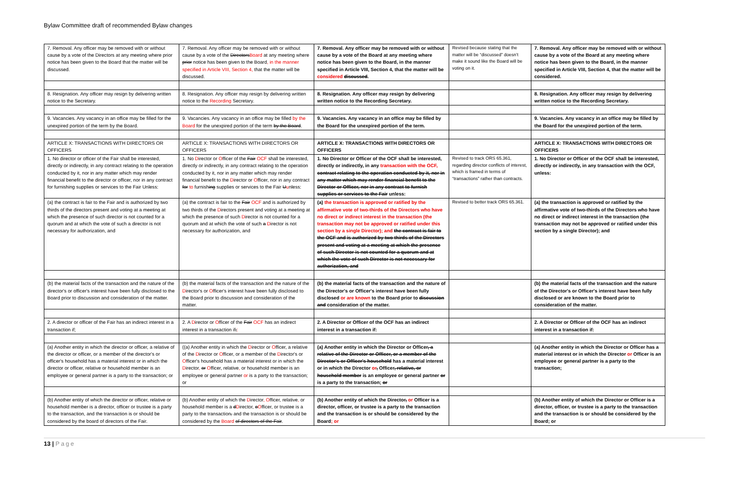Bylaw Committee draft of recommended Bylaw changes
| 7. Removal. Any officer may be removed with or without cause by a vote of the Directors at any meeting where prior notice has been given to the Board that the matter will be discussed. | 7. Removal. Any officer may be removed with or without cause by a vote of the Directors Board at any meeting where prior notice has been given to the Board , in the manner specified in Article VIII, Section 4, that the matter will be discussed. | 7. Removal. Any officer may be removed with or without cause by a vote of the Board at any meeting where notice has been given to the Board, in the manner specified in Article VIII, Section 4, that the matter will be considered discussed . | Revised because stating that the matter will be “discussed” doesn’t make it sound like the Board will be voting on it. | 7. Removal. Any officer may be removed with or without cause by a vote of the Board at any meeting where notice has been given to the Board, in the manner specified in Article VIII, Section 4, that the matter will be considered. |
| 8. Resignation. Any officer may resign by delivering written notice to the Secretary. | 8. Resignation. Any officer may resign by delivering written notice to the Recording Secretary. | 8. Resignation. Any officer may resign by delivering written notice to the Recording Secretary. | | 8. Resignation. Any officer may resign by delivering written notice to the Recording Secretary. |
| 9. Vacancies. Any vacancy in an office may be filled for the unexpired portion of the term by the Board. | 9. Vacancies. Any vacancy in an office may be filled by the Board for the unexpired portion of the term by the Board . | 9. Vacancies. Any vacancy in an office may be filled by the Board for the unexpired portion of the term. | | 9. Vacancies. Any vacancy in an office may be filled by the Board for the unexpired portion of the term. |
| ARTICLE X: TRANSACTIONS WITH DIRECTORS OR OFFICERS | ARTICLE X: TRANSACTIONS WITH DIRECTORS OR OFFICERS | ARTICLE X: TRANSACTIONS WITH DIRECTORS OR OFFICERS | | ARTICLE X: TRANSACTIONS WITH DIRECTORS OR OFFICERS |
| 1. No director or officer of the Fair shall be interested, directly or indirectly, in any contract relating to the operation conducted by it, nor in any matter which may render financial benefit to the director or officer, nor in any contract for furnishing supplies or services to the Fair Unless: | 1. No D irector or O fficer of the Fair OCF shall be interested, directly or indirectly, in any contract relating to the operation conducted by it, nor in any matter which may render financial benefit to the D irector or O fficer, nor in any contract for to furnish ing supplies or services to the Fair U u nless: | 1. No Director or Officer of the OCF shall be interested, directly or indirectly, in any transaction with the OCF, contract relating to the operation conducted by it, nor in any matter which may render financial benefit to the Director or Officer, nor in any contract to furnish supplies or services to the Fair unless: | Revised to track ORS 65.361, regarding director conflicts of interest, which is framed in terms of “transactions” rather than contracts. | 1. No Director or Officer of the OCF shall be interested, directly or indirectly, in any transaction with the OCF, unless: |
| (a) the contract is fair to the Fair and is authorized by two thirds of the directors present and voting at a meeting at which the presence of such director is not counted for a quorum and at which the vote of such a director is not necessary for authorization, and | (a) the contract is fair to the Fair OCF and is authorized by two thirds of the D irectors present and voting at a meeting at which the presence of such D irector is not counted for a quorum and at which the vote of such a D irector is not necessary for authorization, and | (a) the transaction is approved or ratified by the affirmative vote of two-thirds of the Directors who have no direct or indirect interest in the transaction (the transaction may not be approved or ratified under this section by a single Director); and the contract is fair to the OCF and is authorized by two thirds of the Directors present and voting at a meeting at which the presence of such Director is not counted for a quorum and at which the vote of such Director is not necessary for authorization, and | Revised to better track ORS 65.361. | (a) the transaction is approved or ratified by the affirmative vote of two-thirds of the Directors who have no direct or indirect interest in the transaction (the transaction may not be approved or ratified under this section by a single Director); and |
| (b) the material facts of the transaction and the nature of the director's or officer's interest have been fully disclosed to the Board prior to discussion and consideration of the matter. | (b) the material facts of the transaction and the nature of the D irector's or O fficer's interest have been fully disclosed to the Board prior to discussion and consideration of the matter. | (b) the material facts of the transaction and the nature of the Director's or Officer's interest have been fully disclosed or are known to the Board prior to discussion and consideration of the matter. | | (b) the material facts of the transaction and the nature of the Director's or Officer's interest have been fully disclosed or are known to the Board prior to consideration of the matter. |
| 2. A director or officer of the Fair has an indirect interest in a transaction if; | 2. A D irector or O fficer of the Fair OCF has an indirect interest in a transaction if ; : | 2. A Director or Officer of the OCF has an indirect interest in a transaction if: | | 2. A Director or Officer of the OCF has an indirect interest in a transaction if: |
| (a) Another entity in which the director or officer, a relative of the director or officer, or a member of the director's or officer's household has a material interest or in which the director or officer, relative or household member is an employee or general partner is a party to the transaction; or | ((a) Another entity in which the D irector or O fficer, a relative of the D irector or O fficer, or a member of the D irector's or O fficer's household has a material interest or in which the D irector , or O fficer, relative , or household member is an employee or general partner or is a party to the transaction; or | (a) Another entity in which the Director or Officer , a relative of the Director or Officer, or a member of the Director's or Officer's household has a material interest or in which the Director or , Officer , relative, or household member is an employee or general partner or is a party to the transaction; or | | (a) Another entity in which the Director or Officer has a material interest or in which the Director or Officer is an employee or general partner is a party to the transaction; |
| (b) Another entity of which the director or officer, relative or household member is a director, officer or trustee is a party to the transaction, and the transaction is or should be considered by the board of directors of the Fair. | (b) Another entity of which the D irector , O fficer, relative , or household member is a d D irector, o O fficer, or trustee is a party to the transaction , and the transaction is or should be considered by the Board of directors of the Fair . | (b) Another entity of which the Director , or Officer is a director, officer, or trustee is a party to the transaction and the transaction is or should be considered by the Board ; or | | (b) Another entity of which the Director or Officer is a director, officer, or trustee is a party to the transaction and the transaction is or should be considered by the Board; or |
13 | Page